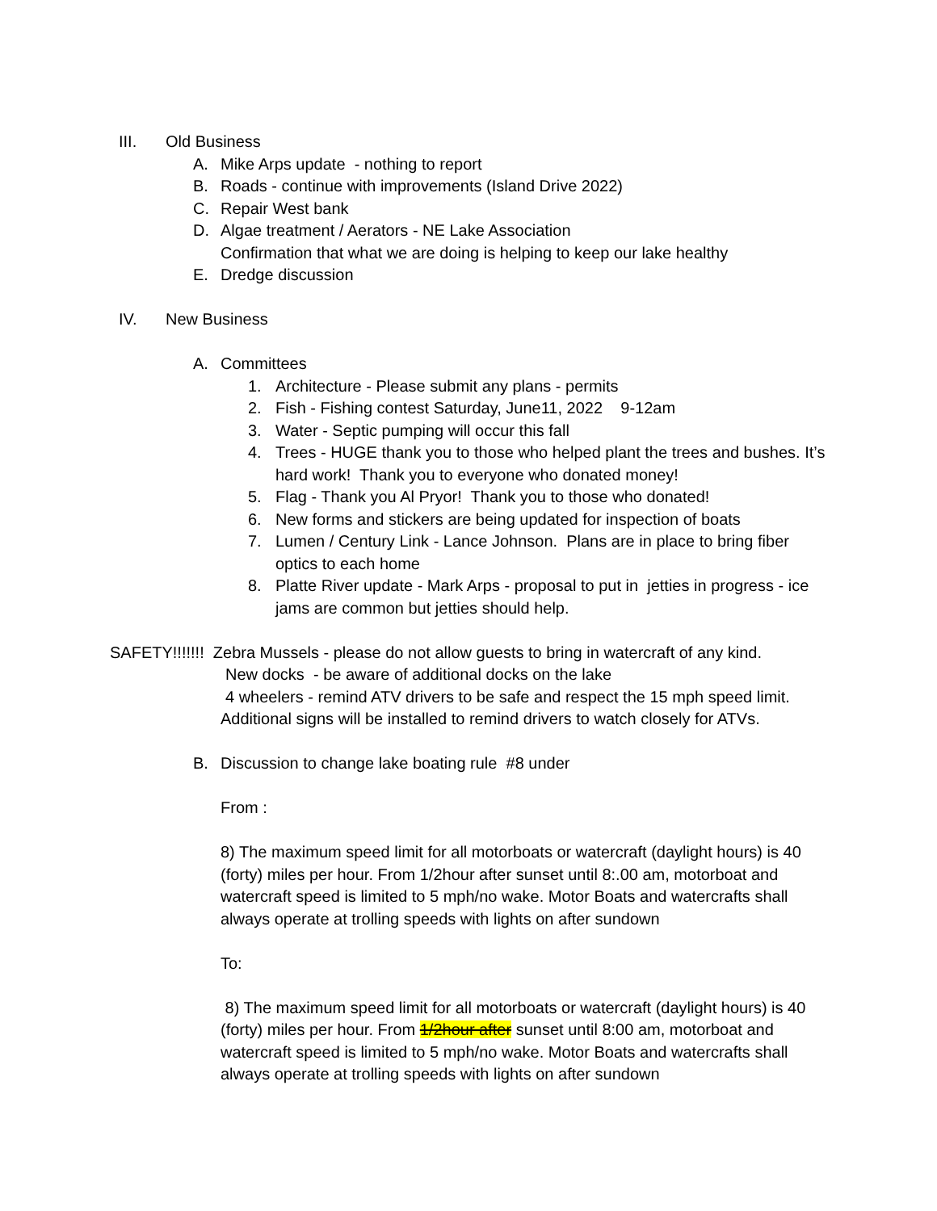III. Old Business
A. Mike Arps update - nothing to report
B. Roads - continue with improvements (Island Drive 2022)
C. Repair West bank
D. Algae treatment / Aerators - NE Lake Association
Confirmation that what we are doing is helping to keep our lake healthy
E. Dredge discussion
IV. New Business
A. Committees
1. Architecture - Please submit any plans - permits
2. Fish - Fishing contest Saturday, June11, 2022 9-12am
3. Water - Septic pumping will occur this fall
4. Trees - HUGE thank you to those who helped plant the trees and bushes. It’s hard work! Thank you to everyone who donated money!
5. Flag - Thank you Al Pryor! Thank you to those who donated!
6. New forms and stickers are being updated for inspection of boats
7. Lumen / Century Link - Lance Johnson. Plans are in place to bring fiber optics to each home
8. Platte River update - Mark Arps - proposal to put in jetties in progress - ice jams are common but jetties should help.
SAFETY!!!!!!! Zebra Mussels - please do not allow guests to bring in watercraft of any kind.
New docks - be aware of additional docks on the lake
4 wheelers - remind ATV drivers to be safe and respect the 15 mph speed limit.
Additional signs will be installed to remind drivers to watch closely for ATVs.
B. Discussion to change lake boating rule #8 under
From :
8) The maximum speed limit for all motorboats or watercraft (daylight hours) is 40 (forty) miles per hour. From 1/2hour after sunset until 8:.00 am, motorboat and watercraft speed is limited to 5 mph/no wake. Motor Boats and watercrafts shall always operate at trolling speeds with lights on after sundown
To:
8) The maximum speed limit for all motorboats or watercraft (daylight hours) is 40 (forty) miles per hour. From 1/2hour after sunset until 8:00 am, motorboat and watercraft speed is limited to 5 mph/no wake. Motor Boats and watercrafts shall always operate at trolling speeds with lights on after sundown